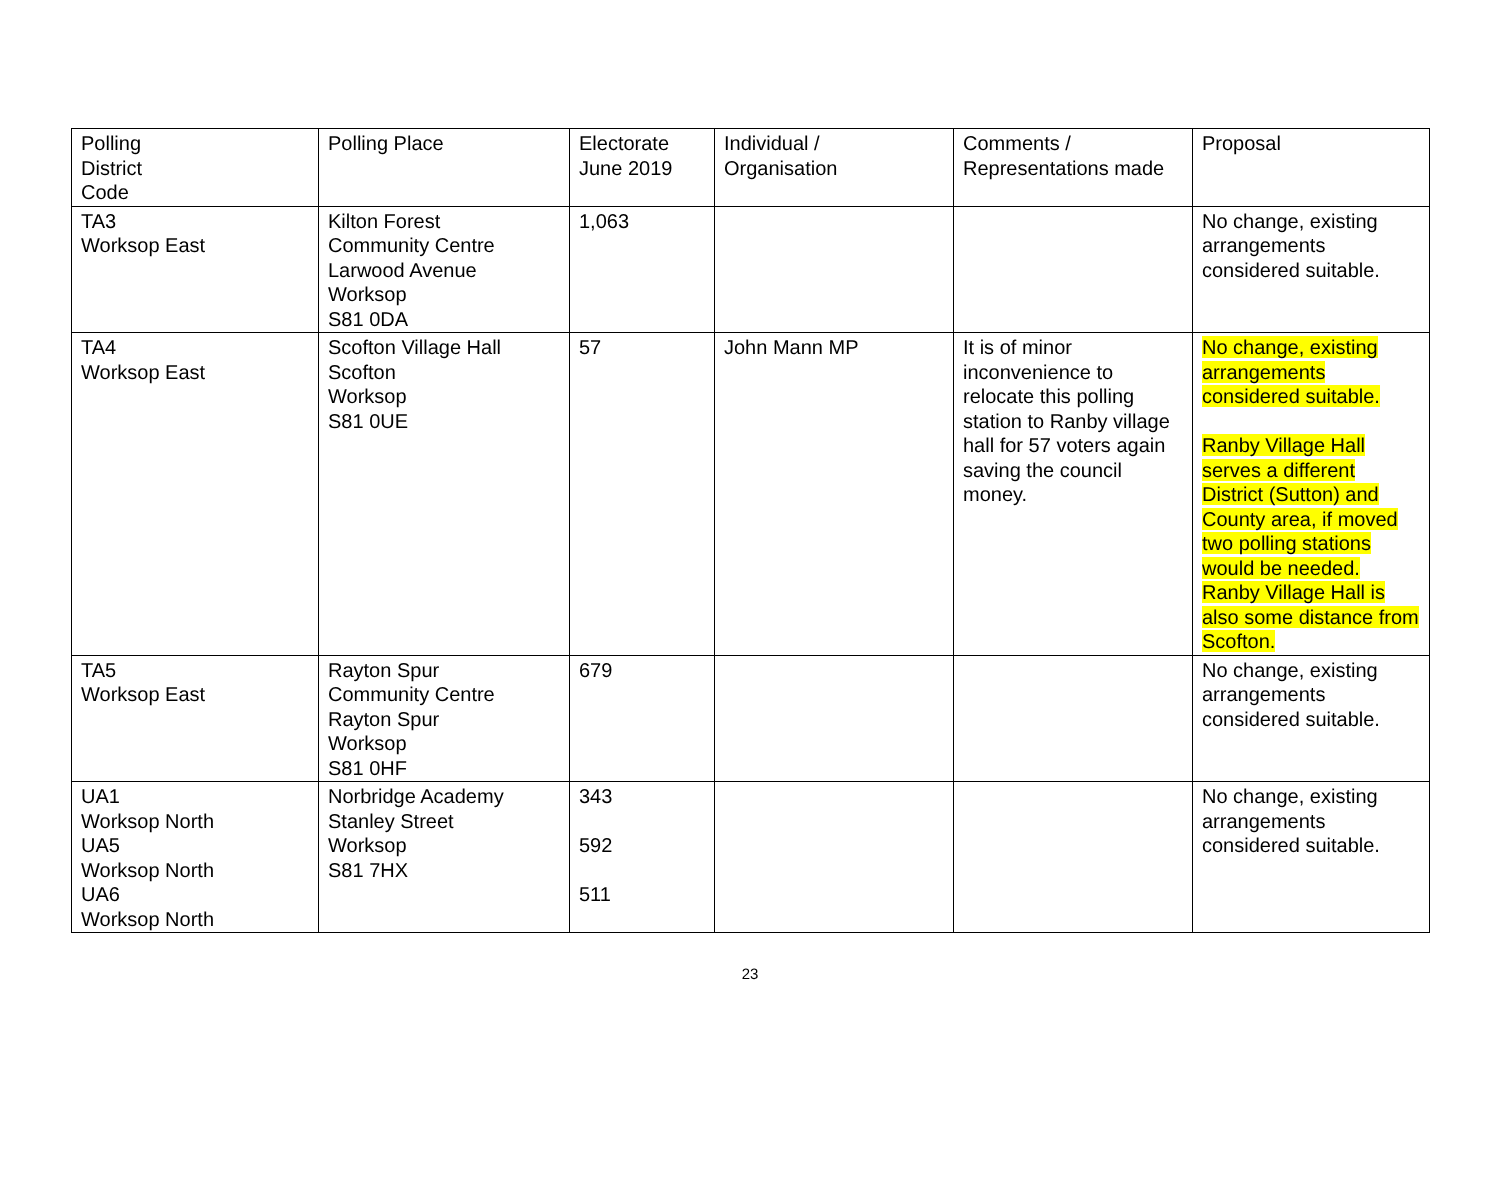| Polling District Code | Polling Place | Electorate June 2019 | Individual / Organisation | Comments / Representations made | Proposal |
| TA3 Worksop East | Kilton Forest Community Centre Larwood Avenue Worksop S81 0DA | 1,063 | | | No change, existing arrangements considered suitable. |
| TA4 Worksop East | Scofton Village Hall Scofton Worksop S81 0UE | 57 | John Mann MP | It is of minor inconvenience to relocate this polling station to Ranby village hall for 57 voters again saving the council money. | No change, existing arrangements considered suitable. Ranby Village Hall serves a different District (Sutton) and County area, if moved two polling stations would be needed. Ranby Village Hall is also some distance from Scofton. |
| TA5 Worksop East | Rayton Spur Community Centre Rayton Spur Worksop S81 0HF | 679 | | | No change, existing arrangements considered suitable. |
| UA1 Worksop North UA5 Worksop North UA6 Worksop North | Norbridge Academy Stanley Street Worksop S81 7HX | 343 592 511 | | | No change, existing arrangements considered suitable. |
23